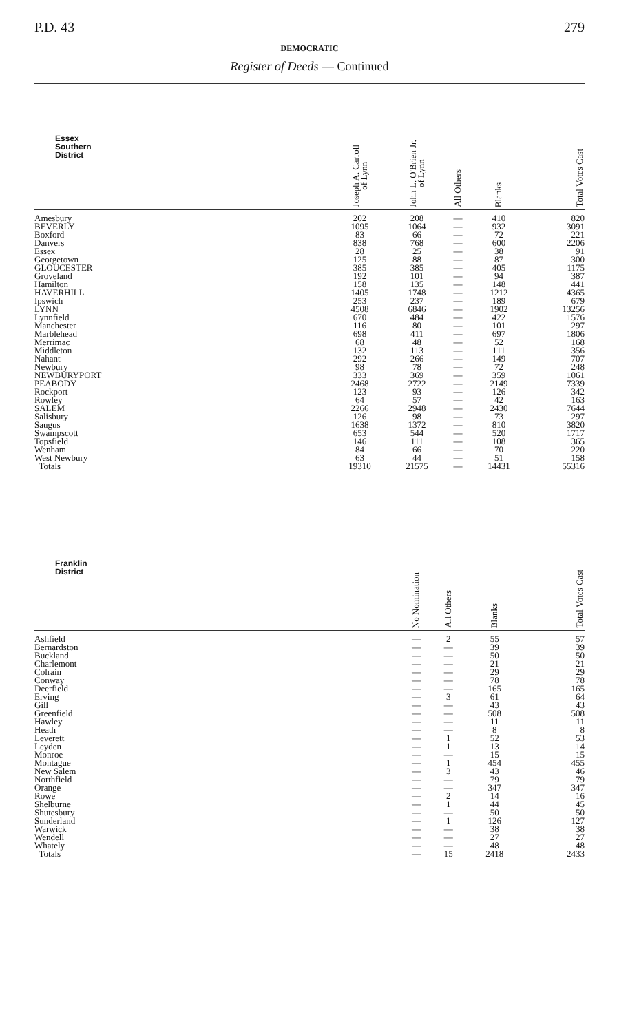P.D. 43 279
DEMOCRATIC
Register of Deeds — Continued
| Essex Southern District | Joseph A. Carroll of Lynn | John L. O'Brien Jr. of Lynn | All Others | Blanks | Total Votes Cast |
| --- | --- | --- | --- | --- | --- |
| Amesbury | 202 | 208 | — | 410 | 820 |
| BEVERLY | 1095 | 1064 | — | 932 | 3091 |
| Boxford | 83 | 66 | — | 72 | 221 |
| Danvers | 838 | 768 | — | 600 | 2206 |
| Essex | 28 | 25 | — | 38 | 91 |
| Georgetown | 125 | 88 | — | 87 | 300 |
| GLOUCESTER | 385 | 385 | — | 405 | 1175 |
| Groveland | 192 | 101 | — | 94 | 387 |
| Hamilton | 158 | 135 | — | 148 | 441 |
| HAVERHILL | 1405 | 1748 | — | 1212 | 4365 |
| Ipswich | 253 | 237 | — | 189 | 679 |
| LYNN | 4508 | 6846 | — | 1902 | 13256 |
| Lynnfield | 670 | 484 | — | 422 | 1576 |
| Manchester | 116 | 80 | — | 101 | 297 |
| Marblehead | 698 | 411 | — | 697 | 1806 |
| Merrimac | 68 | 48 | — | 52 | 168 |
| Middleton | 132 | 113 | — | 111 | 356 |
| Nahant | 292 | 266 | — | 149 | 707 |
| Newbury | 98 | 78 | — | 72 | 248 |
| NEWBURYPORT | 333 | 369 | — | 359 | 1061 |
| PEABODY | 2468 | 2722 | — | 2149 | 7339 |
| Rockport | 123 | 93 | — | 126 | 342 |
| Rowley | 64 | 57 | — | 42 | 163 |
| SALEM | 2266 | 2948 | — | 2430 | 7644 |
| Salisbury | 126 | 98 | — | 73 | 297 |
| Saugus | 1638 | 1372 | — | 810 | 3820 |
| Swampscott | 653 | 544 | — | 520 | 1717 |
| Topsfield | 146 | 111 | — | 108 | 365 |
| Wenham | 84 | 66 | — | 70 | 220 |
| West Newbury | 63 | 44 | — | 51 | 158 |
| Totals | 19310 | 21575 | — | 14431 | 55316 |
| Franklin District | No Nomination | All Others | Blanks | Total Votes Cast |
| --- | --- | --- | --- | --- |
| Ashfield | — | 2 | 55 | 57 |
| Bernardston | — | — | 39 | 39 |
| Buckland | — | — | 50 | 50 |
| Charlemont | — | — | 21 | 21 |
| Colrain | — | — | 29 | 29 |
| Conway | — | — | 78 | 78 |
| Deerfield | — | — | 165 | 165 |
| Erving | — | 3 | 61 | 64 |
| Gill | — | — | 43 | 43 |
| Greenfield | — | — | 508 | 508 |
| Hawley | — | — | 11 | 11 |
| Heath | — | — | 8 | 8 |
| Leverett | — | 1 | 52 | 53 |
| Leyden | — | 1 | 13 | 14 |
| Monroe | — | — | 15 | 15 |
| Montague | — | 1 | 454 | 455 |
| New Salem | — | 3 | 43 | 46 |
| Northfield | — | — | 79 | 79 |
| Orange | — | — | 347 | 347 |
| Rowe | — | 2 | 14 | 16 |
| Shelburne | — | 1 | 44 | 45 |
| Shutesbury | — | — | 50 | 50 |
| Sunderland | — | 1 | 126 | 127 |
| Warwick | — | — | 38 | 38 |
| Wendell | — | — | 27 | 27 |
| Whately | — | — | 48 | 48 |
| Totals | — | 15 | 2418 | 2433 |